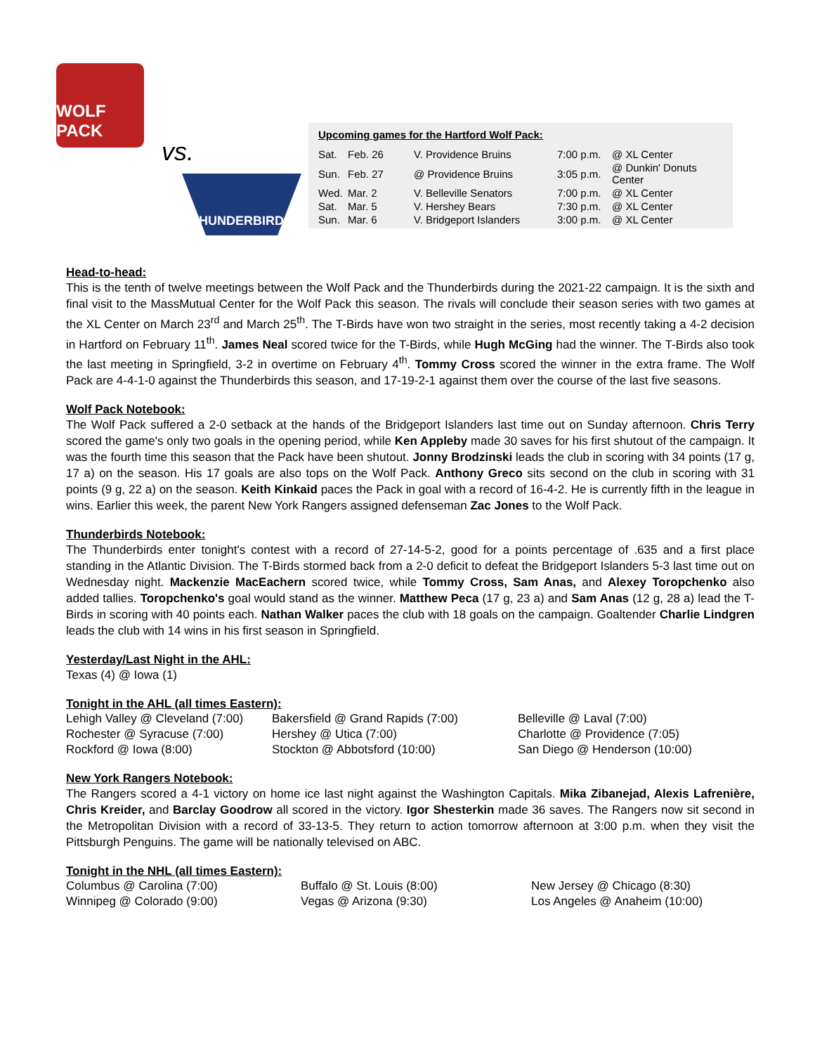WOLF PACK
vs. THUNDERBIRDS
Upcoming games for the Hartford Wolf Pack:
| Sat. | Feb. 26 | V. Providence Bruins | 7:00 p.m. | @ XL Center |
| Sun. | Feb. 27 | @ Providence Bruins | 3:05 p.m. | @ Dunkin' Donuts Center |
| Wed. | Mar. 2 | V. Belleville Senators | 7:00 p.m. | @ XL Center |
| Sat. | Mar. 5 | V. Hershey Bears | 7:30 p.m. | @ XL Center |
| Sun. | Mar. 6 | V. Bridgeport Islanders | 3:00 p.m. | @ XL Center |
Head-to-head:
This is the tenth of twelve meetings between the Wolf Pack and the Thunderbirds during the 2021-22 campaign. It is the sixth and final visit to the MassMutual Center for the Wolf Pack this season. The rivals will conclude their season series with two games at the XL Center on March 23<sup>rd</sup> and March 25<sup>th</sup>. The T-Birds have won two straight in the series, most recently taking a 4-2 decision in Hartford on February 11<sup>th</sup>. James Neal scored twice for the T-Birds, while Hugh McGing had the winner. The T-Birds also took the last meeting in Springfield, 3-2 in overtime on February 4<sup>th</sup>. Tommy Cross scored the winner in the extra frame. The Wolf Pack are 4-4-1-0 against the Thunderbirds this season, and 17-19-2-1 against them over the course of the last five seasons.
Wolf Pack Notebook:
The Wolf Pack suffered a 2-0 setback at the hands of the Bridgeport Islanders last time out on Sunday afternoon. Chris Terry scored the game's only two goals in the opening period, while Ken Appleby made 30 saves for his first shutout of the campaign. It was the fourth time this season that the Pack have been shutout. Jonny Brodzinski leads the club in scoring with 34 points (17 g, 17 a) on the season. His 17 goals are also tops on the Wolf Pack. Anthony Greco sits second on the club in scoring with 31 points (9 g, 22 a) on the season. Keith Kinkaid paces the Pack in goal with a record of 16-4-2. He is currently fifth in the league in wins. Earlier this week, the parent New York Rangers assigned defenseman Zac Jones to the Wolf Pack.
Thunderbirds Notebook:
The Thunderbirds enter tonight's contest with a record of 27-14-5-2, good for a points percentage of .635 and a first place standing in the Atlantic Division. The T-Birds stormed back from a 2-0 deficit to defeat the Bridgeport Islanders 5-3 last time out on Wednesday night. Mackenzie MacEachern scored twice, while Tommy Cross, Sam Anas, and Alexey Toropchenko also added tallies. Toropchenko's goal would stand as the winner. Matthew Peca (17 g, 23 a) and Sam Anas (12 g, 28 a) lead the T-Birds in scoring with 40 points each. Nathan Walker paces the club with 18 goals on the campaign. Goaltender Charlie Lindgren leads the club with 14 wins in his first season in Springfield.
Yesterday/Last Night in the AHL:
Texas (4) @ Iowa (1)
Tonight in the AHL (all times Eastern):
| Lehigh Valley @ Cleveland (7:00) | Bakersfield @ Grand Rapids (7:00) | Belleville @ Laval (7:00) |
| Rochester @ Syracuse (7:00) | Hershey @ Utica (7:00) | Charlotte @ Providence (7:05) |
| Rockford @ Iowa (8:00) | Stockton @ Abbotsford (10:00) | San Diego @ Henderson (10:00) |
New York Rangers Notebook:
The Rangers scored a 4-1 victory on home ice last night against the Washington Capitals. Mika Zibanejad, Alexis Lafrenière, Chris Kreider, and Barclay Goodrow all scored in the victory. Igor Shesterkin made 36 saves. The Rangers now sit second in the Metropolitan Division with a record of 33-13-5. They return to action tomorrow afternoon at 3:00 p.m. when they visit the Pittsburgh Penguins. The game will be nationally televised on ABC.
Tonight in the NHL (all times Eastern):
| Columbus @ Carolina (7:00) | Buffalo @ St. Louis (8:00) | New Jersey @ Chicago (8:30) |
| Winnipeg @ Colorado (9:00) | Vegas @ Arizona (9:30) | Los Angeles @ Anaheim (10:00) |